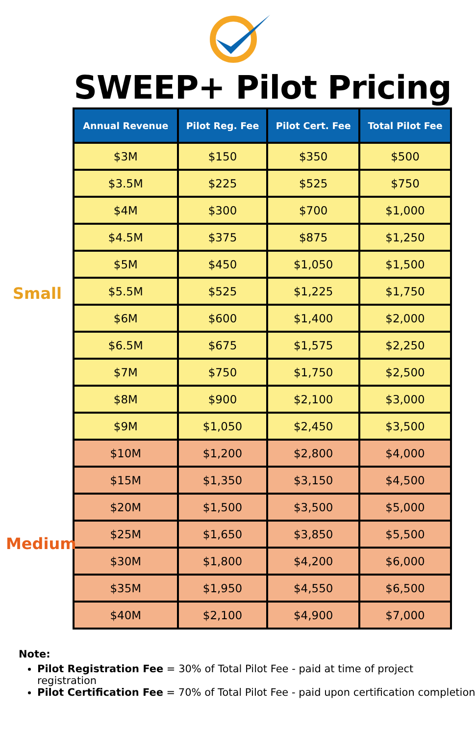SWEEP+ Pilot Pricing
Small
Medium
| Annual Revenue | Pilot Reg. Fee | Pilot Cert. Fee | Total Pilot Fee |
| --- | --- | --- | --- |
| $3M | $150 | $350 | $500 |
| $3.5M | $225 | $525 | $750 |
| $4M | $300 | $700 | $1,000 |
| $4.5M | $375 | $875 | $1,250 |
| $5M | $450 | $1,050 | $1,500 |
| $5.5M | $525 | $1,225 | $1,750 |
| $6M | $600 | $1,400 | $2,000 |
| $6.5M | $675 | $1,575 | $2,250 |
| $7M | $750 | $1,750 | $2,500 |
| $8M | $900 | $2,100 | $3,000 |
| $9M | $1,050 | $2,450 | $3,500 |
| $10M | $1,200 | $2,800 | $4,000 |
| $15M | $1,350 | $3,150 | $4,500 |
| $20M | $1,500 | $3,500 | $5,000 |
| $25M | $1,650 | $3,850 | $5,500 |
| $30M | $1,800 | $4,200 | $6,000 |
| $35M | $1,950 | $4,550 | $6,500 |
| $40M | $2,100 | $4,900 | $7,000 |
Note:
Pilot Registration Fee = 30% of Total Pilot Fee - paid at time of project registration
Pilot Certification Fee = 70% of Total Pilot Fee - paid upon certification completion